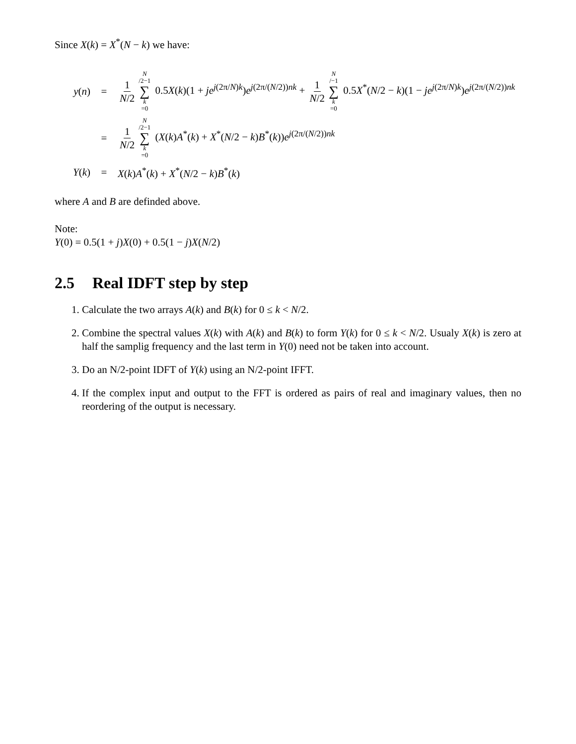Since X(k) = X<sup>*</sup>(N − k) we have:
y(n) =
1 N/2 N /2−1 ∑ k =0 0.5X(k)(1 + je<sup>j(2π/N)k</sup>)e<sup>j(2π/(N/2))nk</sup> + 1 N/2 N /−1 ∑ k =0 0.5X<sup>*</sup>(N/2 − k)(1 − je<sup>j(2π/N)k</sup>)e<sup>j(2π/(N/2))nk</sup>
=
1 N/2 N /2−1 ∑ k =0 (X(k)A<sup>*</sup>(k) + X<sup>*</sup>(N/2 − k)B<sup>*</sup>(k))e<sup>j(2π/(N/2))nk</sup>
Y(k) = X(k)A<sup>*</sup>(k) + X<sup>*</sup>(N/2 − k)B<sup>*</sup>(k)
where A and B are definded above.
Note:
Y(0) = 0.5(1 + j)X(0) + 0.5(1 − j)X(N/2)
2.5 Real IDFT step by step
1. Calculate the two arrays A(k) and B(k) for 0 ≤ k < N/2.
2. Combine the spectral values X(k) with A(k) and B(k) to form Y(k) for 0 ≤ k < N/2. Usualy X(k) is zero at half the samplig frequency and the last term in Y(0) need not be taken into account.
3. Do an N/2-point IDFT of Y(k) using an N/2-point IFFT.
4. If the complex input and output to the FFT is ordered as pairs of real and imaginary values, then no reordering of the output is necessary.